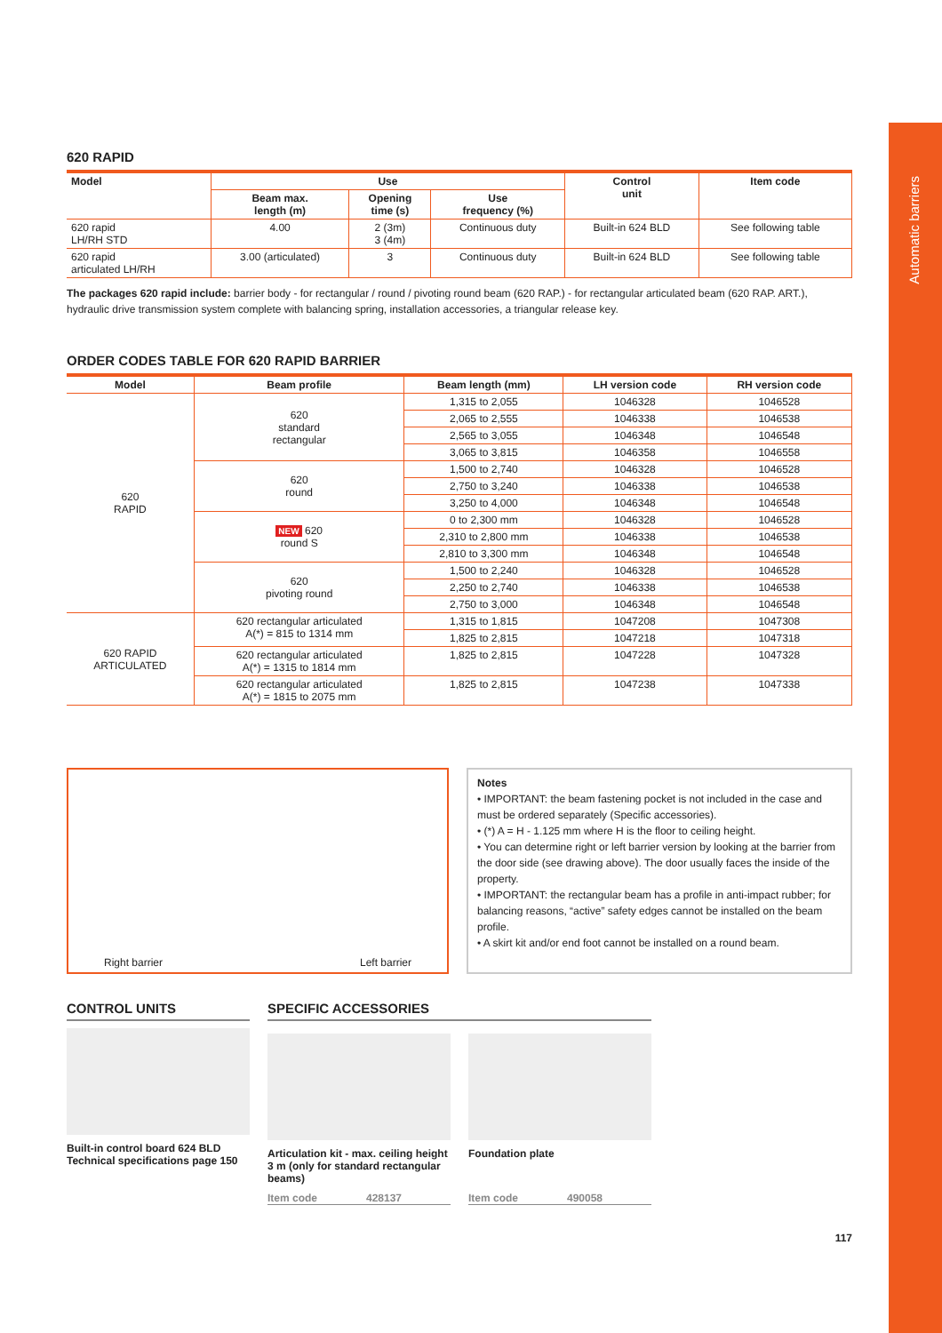Automatic barriers
620 RAPID
| Model | Use | | | Control unit | Item code |
| --- | --- | --- | --- | --- | --- |
| | Beam max. length (m) | Opening time (s) | Use frequency (%) | | |
| 620 rapid LH/RH STD | 4.00 | 2 (3m) 3 (4m) | Continuous duty | Built-in 624 BLD | See following table |
| 620 rapid articulated LH/RH | 3.00 (articulated) | 3 | Continuous duty | Built-in 624 BLD | See following table |
The packages 620 rapid include: barrier body - for rectangular / round / pivoting round beam (620 RAP.) - for rectangular articulated beam (620 RAP. ART.), hydraulic drive transmission system complete with balancing spring, installation accessories, a triangular release key.
ORDER CODES TABLE FOR 620 RAPID BARRIER
| Model | Beam profile | Beam length (mm) | LH version code | RH version code |
| --- | --- | --- | --- | --- |
| 620 RAPID | 620 standard rectangular | 1,315 to 2,055 | 1046328 | 1046528 |
| | | 2,065 to 2,555 | 1046338 | 1046538 |
| | | 2,565 to 3,055 | 1046348 | 1046548 |
| | | 3,065 to 3,815 | 1046358 | 1046558 |
| | 620 round | 1,500 to 2,740 | 1046328 | 1046528 |
| | | 2,750 to 3,240 | 1046338 | 1046538 |
| | | 3,250 to 4,000 | 1046348 | 1046548 |
| | NEW 620 round S | 0 to 2,300 mm | 1046328 | 1046528 |
| | | 2,310 to 2,800 mm | 1046338 | 1046538 |
| | | 2,810 to 3,300 mm | 1046348 | 1046548 |
| | 620 pivoting round | 1,500 to 2,240 | 1046328 | 1046528 |
| | | 2,250 to 2,740 | 1046338 | 1046538 |
| | | 2,750 to 3,000 | 1046348 | 1046548 |
| 620 RAPID ARTICULATED | 620 rectangular articulated A(*) = 815 to 1314 mm | 1,315 to 1,815 | 1047208 | 1047308 |
| | | 1,825 to 2,815 | 1047218 | 1047318 |
| | 620 rectangular articulated A(*) = 1315 to 1814 mm | 1,825 to 2,815 | 1047228 | 1047328 |
| | 620 rectangular articulated A(*) = 1815 to 2075 mm | 1,825 to 2,815 | 1047238 | 1047338 |
Right barrier Left barrier
Notes
• IMPORTANT: the beam fastening pocket is not included in the case and must be ordered separately (Specific accessories).
• (*) A = H - 1.125 mm where H is the floor to ceiling height.
• You can determine right or left barrier version by looking at the barrier from the door side (see drawing above). The door usually faces the inside of the property.
• IMPORTANT: the rectangular beam has a profile in anti-impact rubber; for balancing reasons, “active” safety edges cannot be installed on the beam profile.
• A skirt kit and/or end foot cannot be installed on a round beam.
CONTROL UNITS
Built-in control board 624 BLD Technical specifications page 150
SPECIFIC ACCESSORIES
Articulation kit - max. ceiling height 3 m (only for standard rectangular beams)
Item code 428137
Foundation plate
Item code 490058
117